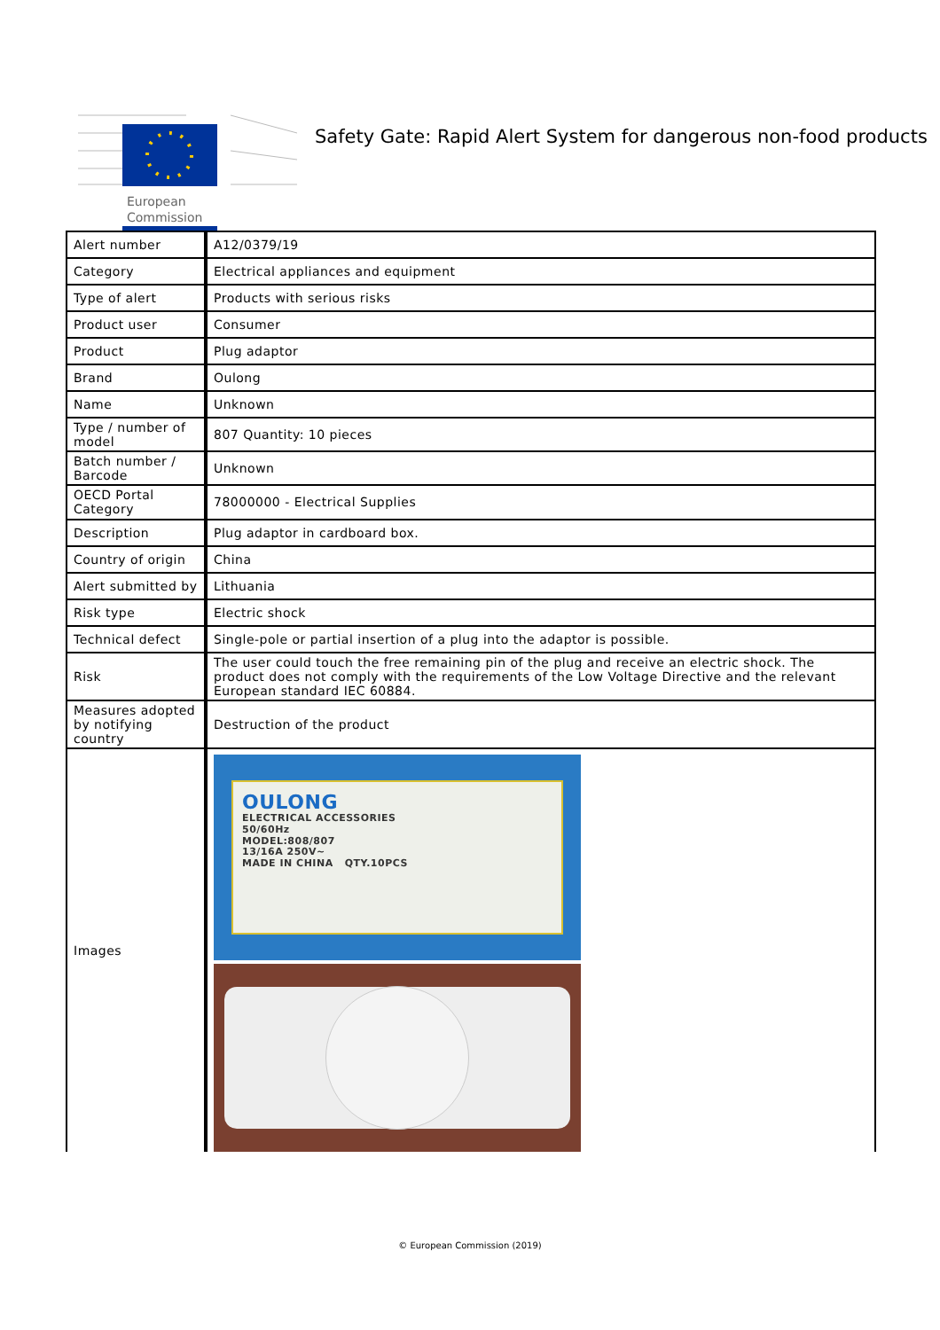European
Commission
Safety Gate: Rapid Alert System for dangerous non-food products
| Alert number | A12/0379/19 |
| Category | Electrical appliances and equipment |
| Type of alert | Products with serious risks |
| Product user | Consumer |
| Product | Plug adaptor |
| Brand | Oulong |
| Name | Unknown |
| Type / number of model | 807 Quantity: 10 pieces |
| Batch number / Barcode | Unknown |
| OECD Portal Category | 78000000 - Electrical Supplies |
| Description | Plug adaptor in cardboard box. |
| Country of origin | China |
| Alert submitted by | Lithuania |
| Risk type | Electric shock |
| Technical defect | Single-pole or partial insertion of a plug into the adaptor is possible. |
| Risk | The user could touch the free remaining pin of the plug and receive an electric shock. The product does not comply with the requirements of the Low Voltage Directive and the relevant European standard IEC 60884. |
| Measures adopted by notifying country | Destruction of the product |
| Images | OULONG ELECTRICAL ACCESSORIES 50/60Hz MODEL:808/807 13/16A 250V~ MADE IN CHINA QTY.10PCS |
© European Commission (2019)